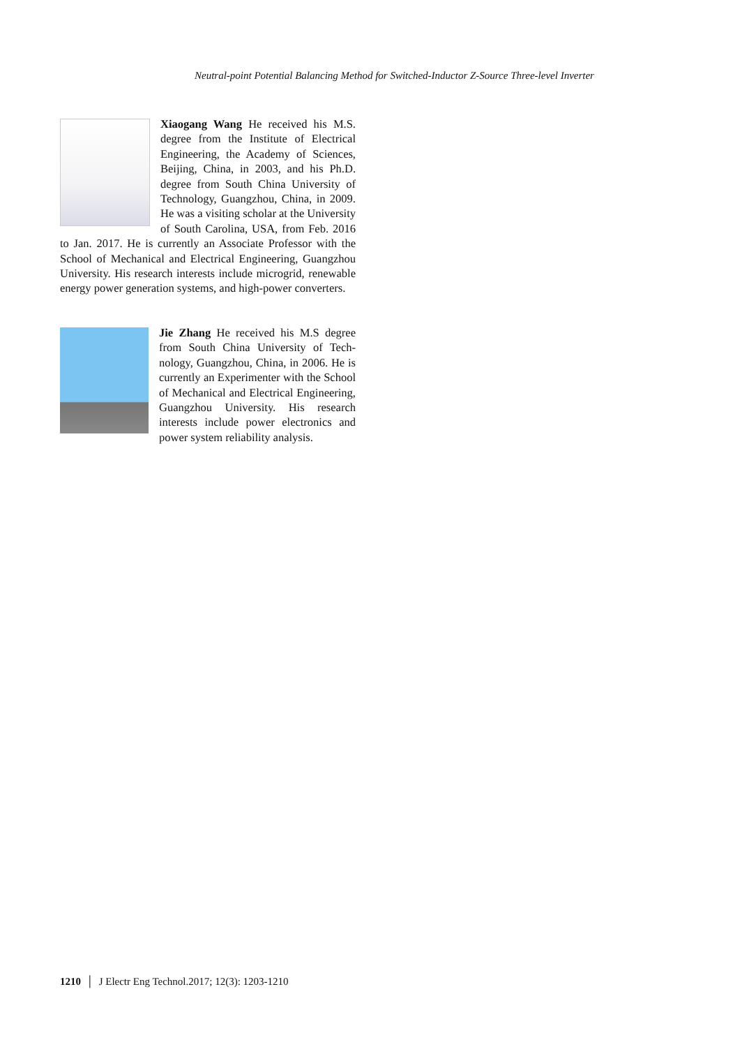Neutral-point Potential Balancing Method for Switched-Inductor Z-Source Three-level Inverter
Xiaogang Wang He received his M.S. degree from the Institute of Electrical Engineering, the Academy of Sciences, Beijing, China, in 2003, and his Ph.D. degree from South China University of Technology, Guangzhou, China, in 2009. He was a visiting scholar at the University of South Carolina, USA, from Feb. 2016 to Jan. 2017. He is currently an Associate Professor with the School of Mechanical and Electrical Engineering, Guangzhou University. His research interests include microgrid, renewable energy power generation systems, and high-power converters.
Jie Zhang He received his M.S degree from South China University of Tech-nology, Guangzhou, China, in 2006. He is currently an Experimenter with the School of Mechanical and Electrical Engineering, Guangzhou University. His research interests include power electronics and power system reliability analysis.
1210 │ J Electr Eng Technol.2017; 12(3): 1203-1210